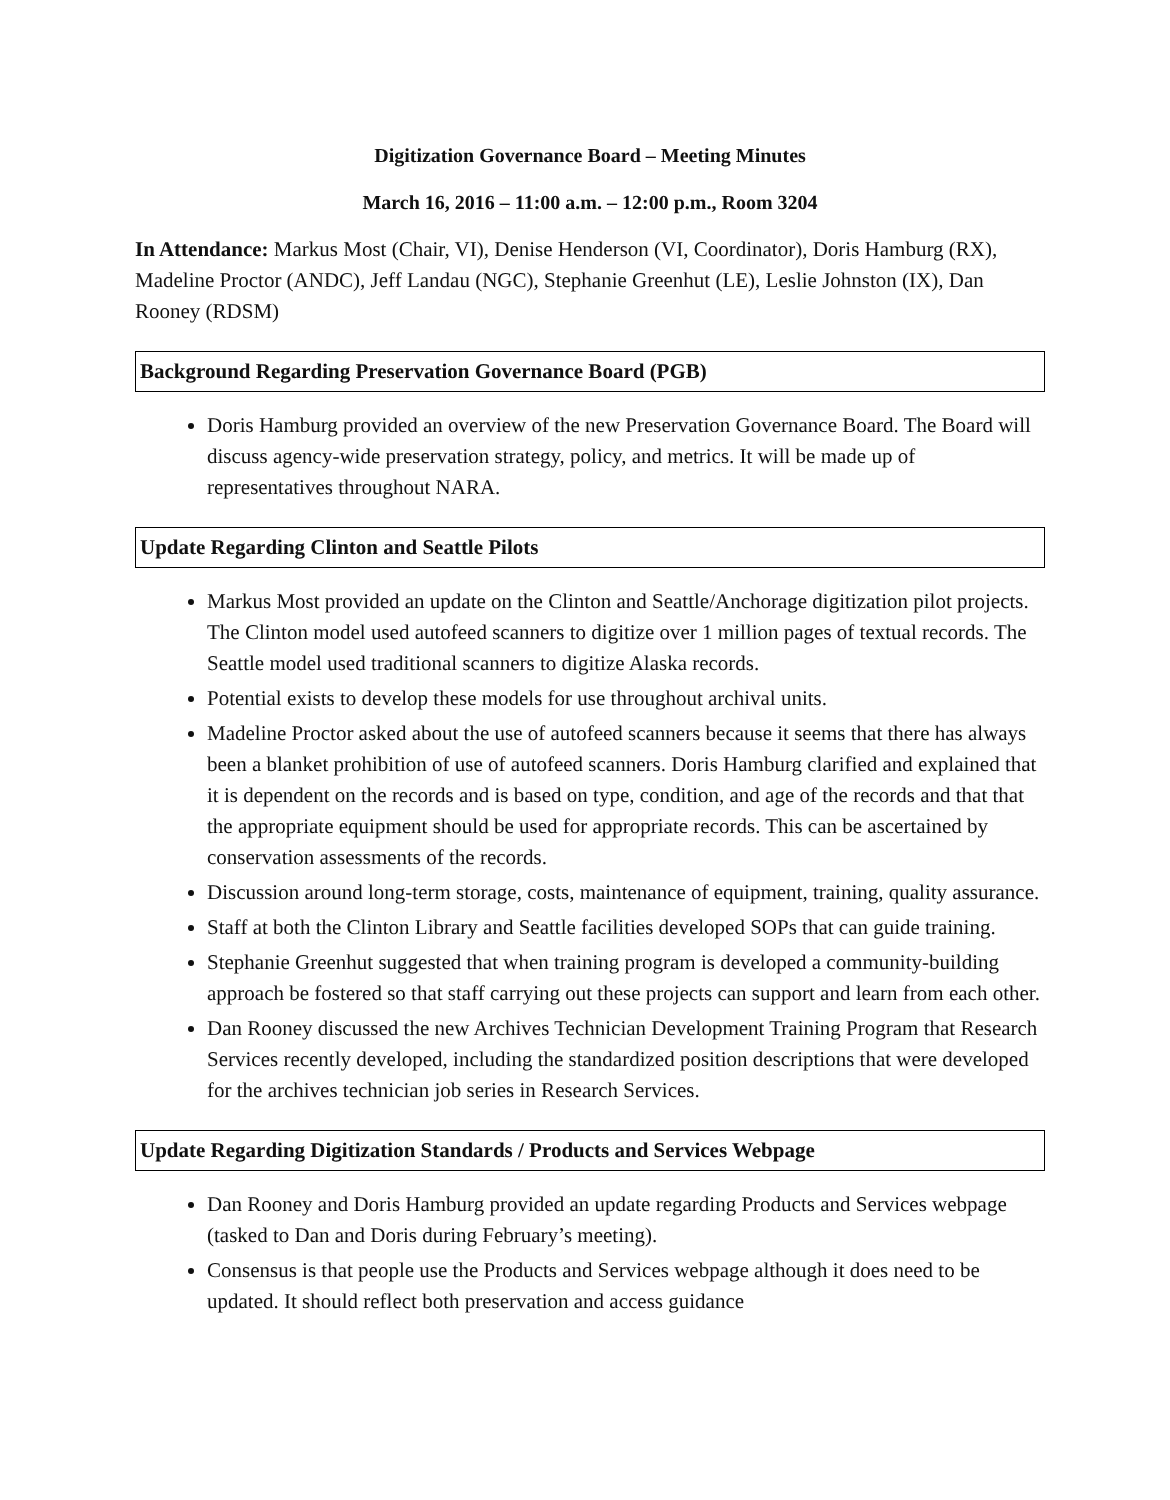Digitization Governance Board – Meeting Minutes
March 16, 2016 – 11:00 a.m. – 12:00 p.m., Room 3204
In Attendance: Markus Most (Chair, VI), Denise Henderson (VI, Coordinator), Doris Hamburg (RX), Madeline Proctor (ANDC), Jeff Landau (NGC), Stephanie Greenhut (LE), Leslie Johnston (IX), Dan Rooney (RDSM)
Background Regarding Preservation Governance Board (PGB)
Doris Hamburg provided an overview of the new Preservation Governance Board. The Board will discuss agency-wide preservation strategy, policy, and metrics. It will be made up of representatives throughout NARA.
Update Regarding Clinton and Seattle Pilots
Markus Most provided an update on the Clinton and Seattle/Anchorage digitization pilot projects. The Clinton model used autofeed scanners to digitize over 1 million pages of textual records. The Seattle model used traditional scanners to digitize Alaska records.
Potential exists to develop these models for use throughout archival units.
Madeline Proctor asked about the use of autofeed scanners because it seems that there has always been a blanket prohibition of use of autofeed scanners. Doris Hamburg clarified and explained that it is dependent on the records and is based on type, condition, and age of the records and that that the appropriate equipment should be used for appropriate records. This can be ascertained by conservation assessments of the records.
Discussion around long-term storage, costs, maintenance of equipment, training, quality assurance.
Staff at both the Clinton Library and Seattle facilities developed SOPs that can guide training.
Stephanie Greenhut suggested that when training program is developed a community-building approach be fostered so that staff carrying out these projects can support and learn from each other.
Dan Rooney discussed the new Archives Technician Development Training Program that Research Services recently developed, including the standardized position descriptions that were developed for the archives technician job series in Research Services.
Update Regarding Digitization Standards / Products and Services Webpage
Dan Rooney and Doris Hamburg provided an update regarding Products and Services webpage (tasked to Dan and Doris during February’s meeting).
Consensus is that people use the Products and Services webpage although it does need to be updated. It should reflect both preservation and access guidance